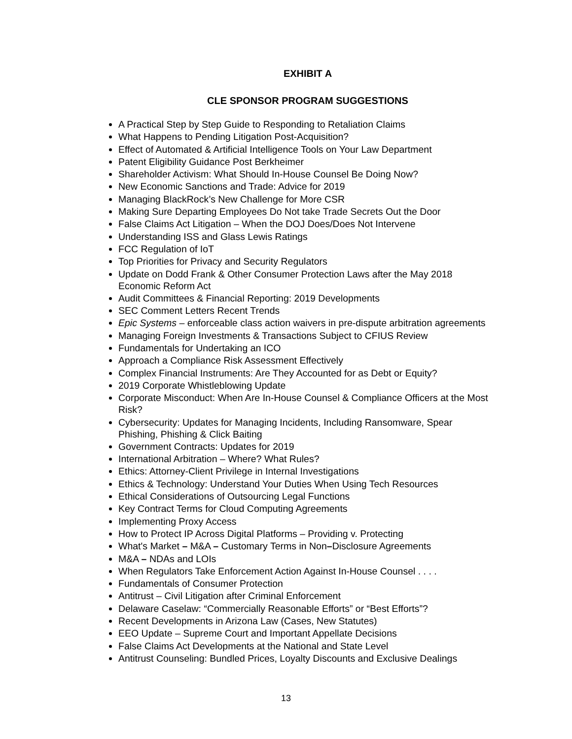EXHIBIT A
CLE SPONSOR PROGRAM SUGGESTIONS
A Practical Step by Step Guide to Responding to Retaliation Claims
What Happens to Pending Litigation Post-Acquisition?
Effect of Automated & Artificial Intelligence Tools on Your Law Department
Patent Eligibility Guidance Post Berkheimer
Shareholder Activism: What Should In-House Counsel Be Doing Now?
New Economic Sanctions and Trade: Advice for 2019
Managing BlackRock’s New Challenge for More CSR
Making Sure Departing Employees Do Not take Trade Secrets Out the Door
False Claims Act Litigation – When the DOJ Does/Does Not Intervene
Understanding ISS and Glass Lewis Ratings
FCC Regulation of IoT
Top Priorities for Privacy and Security Regulators
Update on Dodd Frank & Other Consumer Protection Laws after the May 2018 Economic Reform Act
Audit Committees & Financial Reporting: 2019 Developments
SEC Comment Letters Recent Trends
Epic Systems – enforceable class action waivers in pre-dispute arbitration agreements
Managing Foreign Investments & Transactions Subject to CFIUS Review
Fundamentals for Undertaking an ICO
Approach a Compliance Risk Assessment Effectively
Complex Financial Instruments: Are They Accounted for as Debt or Equity?
2019 Corporate Whistleblowing Update
Corporate Misconduct: When Are In-House Counsel & Compliance Officers at the Most Risk?
Cybersecurity: Updates for Managing Incidents, Including Ransomware, Spear Phishing, Phishing & Click Baiting
Government Contracts: Updates for 2019
International Arbitration – Where? What Rules?
Ethics: Attorney-Client Privilege in Internal Investigations
Ethics & Technology: Understand Your Duties When Using Tech Resources
Ethical Considerations of Outsourcing Legal Functions
Key Contract Terms for Cloud Computing Agreements
Implementing Proxy Access
How to Protect IP Across Digital Platforms – Providing v. Protecting
What's Market – M&A – Customary Terms in Non–Disclosure Agreements
M&A – NDAs and LOIs
When Regulators Take Enforcement Action Against In-House Counsel . . . .
Fundamentals of Consumer Protection
Antitrust – Civil Litigation after Criminal Enforcement
Delaware Caselaw: “Commercially Reasonable Efforts” or “Best Efforts”?
Recent Developments in Arizona Law (Cases, New Statutes)
EEO Update – Supreme Court and Important Appellate Decisions
False Claims Act Developments at the National and State Level
Antitrust Counseling: Bundled Prices, Loyalty Discounts and Exclusive Dealings
13